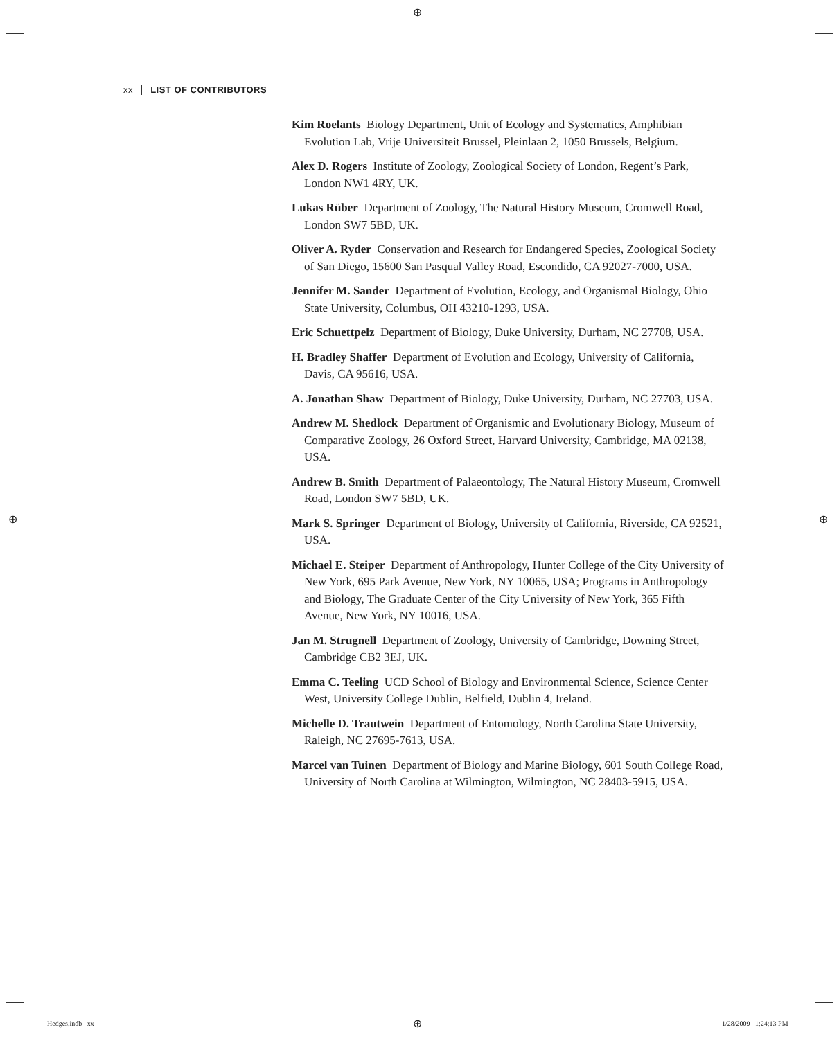⊕
⊕ ⊕
⊕
xx LIST OF CONTRIBUTORS
Kim Roelants Biology Department, Unit of Ecology and Systematics, Amphibian Evolution Lab, Vrije Universiteit Brussel, Pleinlaan 2, 1050 Brussels, Belgium.
Alex D. Rogers Institute of Zoology, Zoological Society of London, Regent’s Park, London NW1 4RY, UK.
Lukas Rüber Department of Zoology, The Natural History Museum, Cromwell Road, London SW7 5BD, UK.
Oliver A. Ryder Conservation and Research for Endangered Species, Zoological Society of San Diego, 15600 San Pasqual Valley Road, Escondido, CA 92027-7000, USA.
Jennifer M. Sander Department of Evolution, Ecology, and Organismal Biology, Ohio State University, Columbus, OH 43210-1293, USA.
Eric Schuettpelz Department of Biology, Duke University, Durham, NC 27708, USA.
H. Bradley Shaffer Department of Evolution and Ecology, University of California, Davis, CA 95616, USA.
A. Jonathan Shaw Department of Biology, Duke University, Durham, NC 27703, USA.
Andrew M. Shedlock Department of Organismic and Evolutionary Biology, Museum of Comparative Zoology, 26 Oxford Street, Harvard University, Cambridge, MA 02138, USA.
Andrew B. Smith Department of Palaeontology, The Natural History Museum, Cromwell Road, London SW7 5BD, UK.
Mark S. Springer Department of Biology, University of California, Riverside, CA 92521, USA.
Michael E. Steiper Department of Anthropology, Hunter College of the City University of New York, 695 Park Avenue, New York, NY 10065, USA; Programs in Anthropology and Biology, The Graduate Center of the City University of New York, 365 Fifth Avenue, New York, NY 10016, USA.
Jan M. Strugnell Department of Zoology, University of Cambridge, Downing Street, Cambridge CB2 3EJ, UK.
Emma C. Teeling UCD School of Biology and Environmental Science, Science Center West, University College Dublin, Belfield, Dublin 4, Ireland.
Michelle D. Trautwein Department of Entomology, North Carolina State University, Raleigh, NC 27695-7613, USA.
Marcel van Tuinen Department of Biology and Marine Biology, 601 South College Road, University of North Carolina at Wilmington, Wilmington, NC 28403-5915, USA.
Hedges.indb xx 1/28/2009 1:24:13 PM